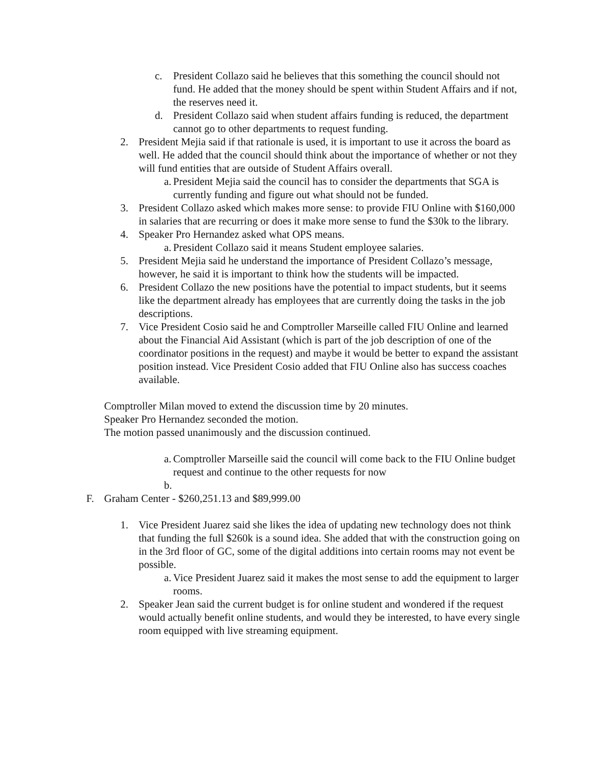c. President Collazo said he believes that this something the council should not fund. He added that the money should be spent within Student Affairs and if not, the reserves need it.
d. President Collazo said when student affairs funding is reduced, the department cannot go to other departments to request funding.
2. President Mejia said if that rationale is used, it is important to use it across the board as well. He added that the council should think about the importance of whether or not they will fund entities that are outside of Student Affairs overall.
a. President Mejia said the council has to consider the departments that SGA is currently funding and figure out what should not be funded.
3. President Collazo asked which makes more sense: to provide FIU Online with $160,000 in salaries that are recurring or does it make more sense to fund the $30k to the library.
4. Speaker Pro Hernandez asked what OPS means.
a. President Collazo said it means Student employee salaries.
5. President Mejia said he understand the importance of President Collazo’s message, however, he said it is important to think how the students will be impacted.
6. President Collazo the new positions have the potential to impact students, but it seems like the department already has employees that are currently doing the tasks in the job descriptions.
7. Vice President Cosio said he and Comptroller Marseille called FIU Online and learned about the Financial Aid Assistant (which is part of the job description of one of the coordinator positions in the request) and maybe it would be better to expand the assistant position instead. Vice President Cosio added that FIU Online also has success coaches available.
Comptroller Milan moved to extend the discussion time by 20 minutes.
Speaker Pro Hernandez seconded the motion.
The motion passed unanimously and the discussion continued.
a. Comptroller Marseille said the council will come back to the FIU Online budget request and continue to the other requests for now
b.
F. Graham Center - $260,251.13 and $89,999.00
1. Vice President Juarez said she likes the idea of updating new technology does not think that funding the full $260k is a sound idea. She added that with the construction going on in the 3rd floor of GC, some of the digital additions into certain rooms may not event be possible.
a. Vice President Juarez said it makes the most sense to add the equipment to larger rooms.
2. Speaker Jean said the current budget is for online student and wondered if the request would actually benefit online students, and would they be interested, to have every single room equipped with live streaming equipment.